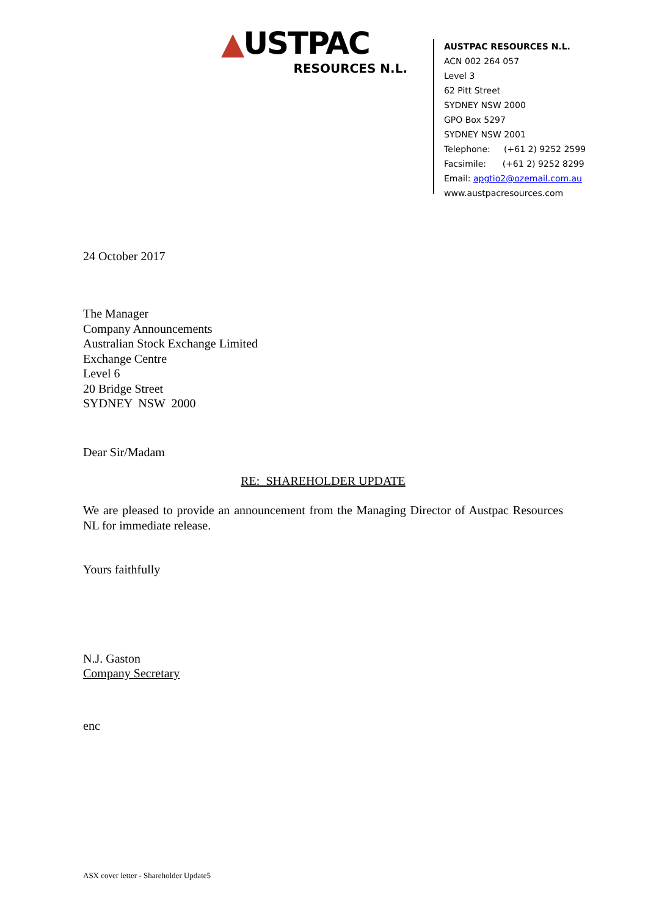▲USTPAC
RESOURCES N.L.
AUSTPAC RESOURCES N.L.
ACN 002 264 057
Level 3
62 Pitt Street
SYDNEY NSW 2000
GPO Box 5297
SYDNEY NSW 2001
Telephone: (+61 2) 9252 2599
Facsimile: (+61 2) 9252 8299
Email: apgtio2@ozemail.com.au
www.austpacresources.com
24 October 2017
The Manager
Company Announcements
Australian Stock Exchange Limited
Exchange Centre
Level 6
20 Bridge Street
SYDNEY NSW 2000
Dear Sir/Madam
RE: SHAREHOLDER UPDATE
We are pleased to provide an announcement from the Managing Director of Austpac Resources NL for immediate release.
Yours faithfully
N.J. Gaston
Company Secretary
enc
ASX cover letter - Shareholder Update5